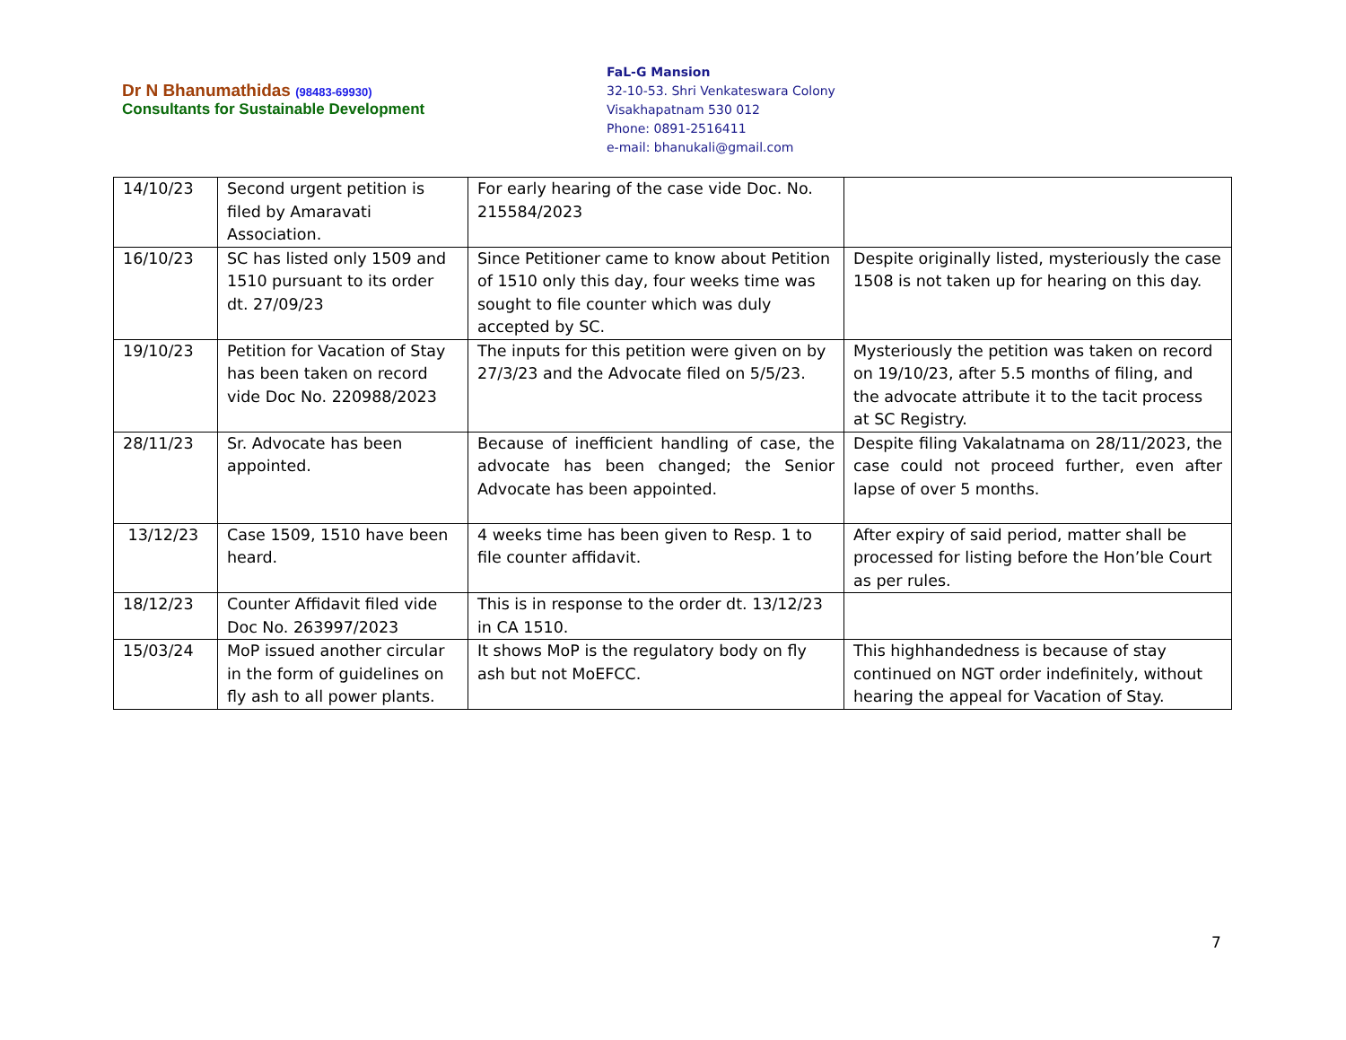Dr N Bhanumathidas (98483-69930)
Consultants for Sustainable Development
FaL-G Mansion
32-10-53. Shri Venkateswara Colony
Visakhapatnam 530 012
Phone: 0891-2516411
e-mail: bhanukali@gmail.com
| 14/10/23 | Second urgent petition is filed by Amaravati Association. | For early hearing of the case vide Doc. No. 215584/2023 | |
| 16/10/23 | SC has listed only 1509 and 1510 pursuant to its order dt. 27/09/23 | Since Petitioner came to know about Petition of 1510 only this day, four weeks time was sought to file counter which was duly accepted by SC. | Despite originally listed, mysteriously the case 1508 is not taken up for hearing on this day. |
| 19/10/23 | Petition for Vacation of Stay has been taken on record vide Doc No. 220988/2023 | The inputs for this petition were given on by 27/3/23 and the Advocate filed on 5/5/23. | Mysteriously the petition was taken on record on 19/10/23, after 5.5 months of filing, and the advocate attribute it to the tacit process at SC Registry. |
| 28/11/23 | Sr. Advocate has been appointed. | Because of inefficient handling of case, the advocate has been changed; the Senior Advocate has been appointed. | Despite filing Vakalatnama on 28/11/2023, the case could not proceed further, even after lapse of over 5 months. |
| 13/12/23 | Case 1509, 1510 have been heard. | 4 weeks time has been given to Resp. 1 to file counter affidavit. | After expiry of said period, matter shall be processed for listing before the Hon’ble Court as per rules. |
| 18/12/23 | Counter Affidavit filed vide Doc No. 263997/2023 | This is in response to the order dt. 13/12/23 in CA 1510. | |
| 15/03/24 | MoP issued another circular in the form of guidelines on fly ash to all power plants. | It shows MoP is the regulatory body on fly ash but not MoEFCC. | This highhandedness is because of stay continued on NGT order indefinitely, without hearing the appeal for Vacation of Stay. |
7